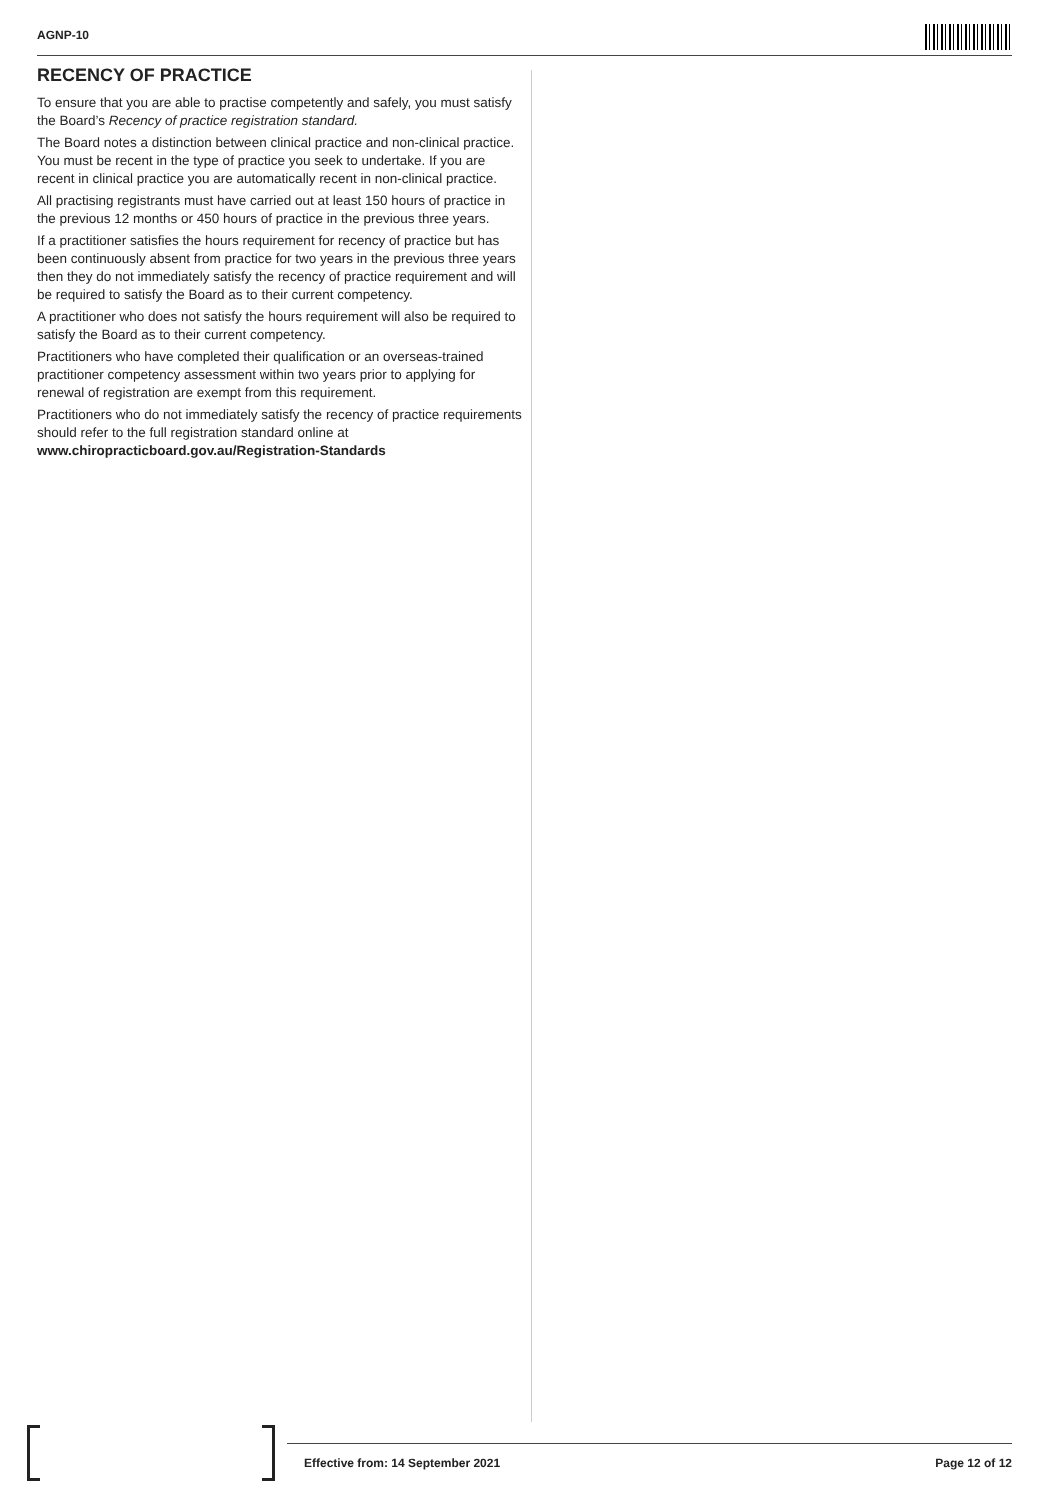AGNP-10
RECENCY OF PRACTICE
To ensure that you are able to practise competently and safely, you must satisfy the Board’s Recency of practice registration standard.
The Board notes a distinction between clinical practice and non-clinical practice. You must be recent in the type of practice you seek to undertake. If you are recent in clinical practice you are automatically recent in non-clinical practice.
All practising registrants must have carried out at least 150 hours of practice in the previous 12 months or 450 hours of practice in the previous three years.
If a practitioner satisfies the hours requirement for recency of practice but has been continuously absent from practice for two years in the previous three years then they do not immediately satisfy the recency of practice requirement and will be required to satisfy the Board as to their current competency.
A practitioner who does not satisfy the hours requirement will also be required to satisfy the Board as to their current competency.
Practitioners who have completed their qualification or an overseas-trained practitioner competency assessment within two years prior to applying for renewal of registration are exempt from this requirement.
Practitioners who do not immediately satisfy the recency of practice requirements should refer to the full registration standard online at www.chiropracticboard.gov.au/Registration-Standards
Effective from: 14 September 2021 Page 12 of 12